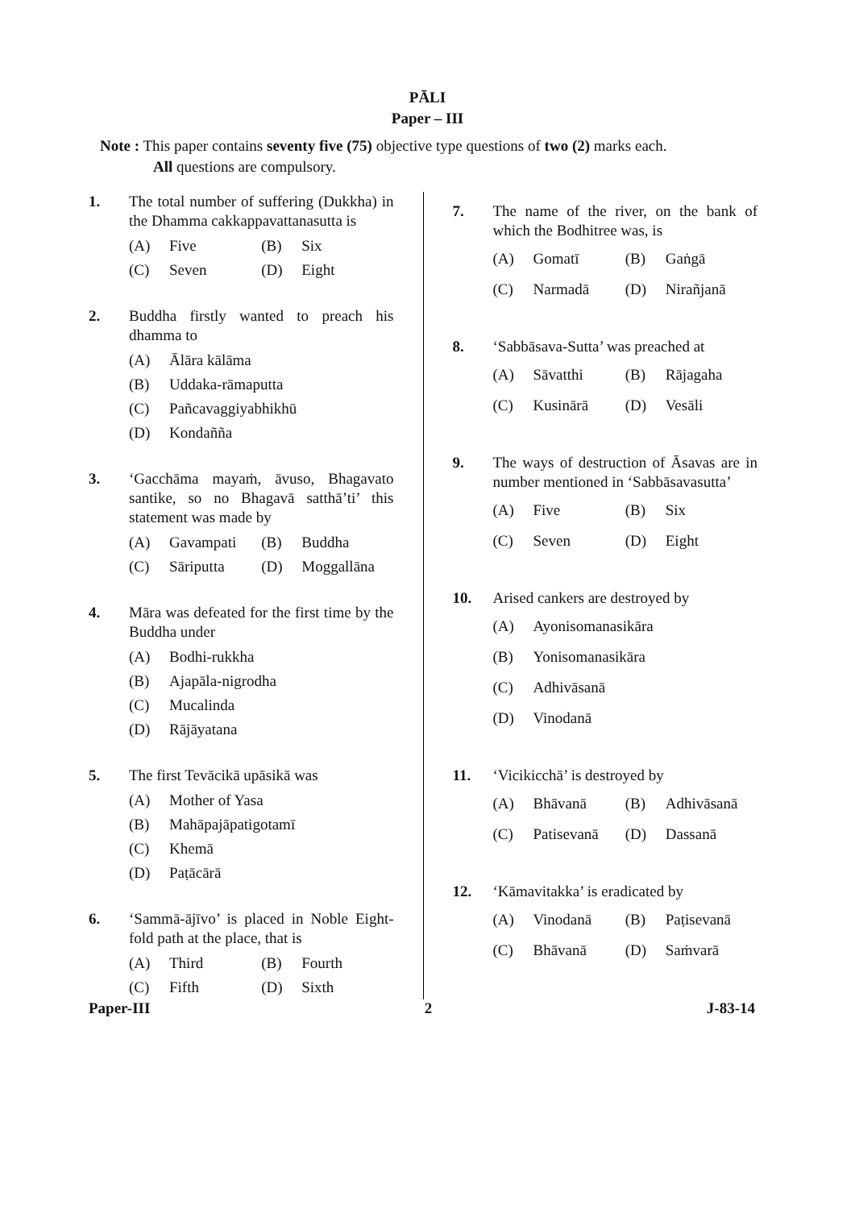PĀLI
Paper – III
Note : This paper contains seventy five (75) objective type questions of two (2) marks each.
All questions are compulsory.
1. The total number of suffering (Dukkha) in the Dhamma cakkappavattanasutta is
(A) Five
(B) Six
(C) Seven
(D) Eight
2. Buddha firstly wanted to preach his dhamma to
(A) Ālāra kālāma
(B) Uddaka-rāmaputta
(C) Pañcavaggiyabhikhū
(D) Kondañña
3. ‘Gacchāma mayaṁ, āvuso, Bhagavato santike, so no Bhagavā satthā’ti’ this statement was made by
(A) Gavampati
(B) Buddha
(C) Sāriputta
(D) Moggallāna
4. Māra was defeated for the first time by the Buddha under
(A) Bodhi-rukkha
(B) Ajapāla-nigrodha
(C) Mucalinda
(D) Rājāyatana
5. The first Tevācikā upāsikā was
(A) Mother of Yasa
(B) Mahāpajāpatigotamī
(C) Khemā
(D) Paṭācārā
6. ‘Sammā-ājīvo’ is placed in Noble Eight-fold path at the place, that is
(A) Third
(B) Fourth
(C) Fifth
(D) Sixth
7. The name of the river, on the bank of which the Bodhitree was, is
(A) Gomatī
(B) Gaṅgā
(C) Narmadā
(D) Nirañjanā
8. ‘Sabbāsava-Sutta’ was preached at
(A) Sāvatthi
(B) Rājagaha
(C) Kusinārā
(D) Vesāli
9. The ways of destruction of Āsavas are in number mentioned in ‘Sabbāsavasutta’
(A) Five
(B) Six
(C) Seven
(D) Eight
10. Arised cankers are destroyed by
(A) Ayonisomanasikāra
(B) Yonisomanasikāra
(C) Adhivāsanā
(D) Vinodanā
11. ‘Vicikicchā’ is destroyed by
(A) Bhāvanā
(B) Adhivāsanā
(C) Patisevanā
(D) Dassanā
12. ‘Kāmavitakka’ is eradicated by
(A) Vinodanā
(B) Paṭisevanā
(C) Bhāvanā
(D) Saṁvarā
Paper-III 2 J-83-14